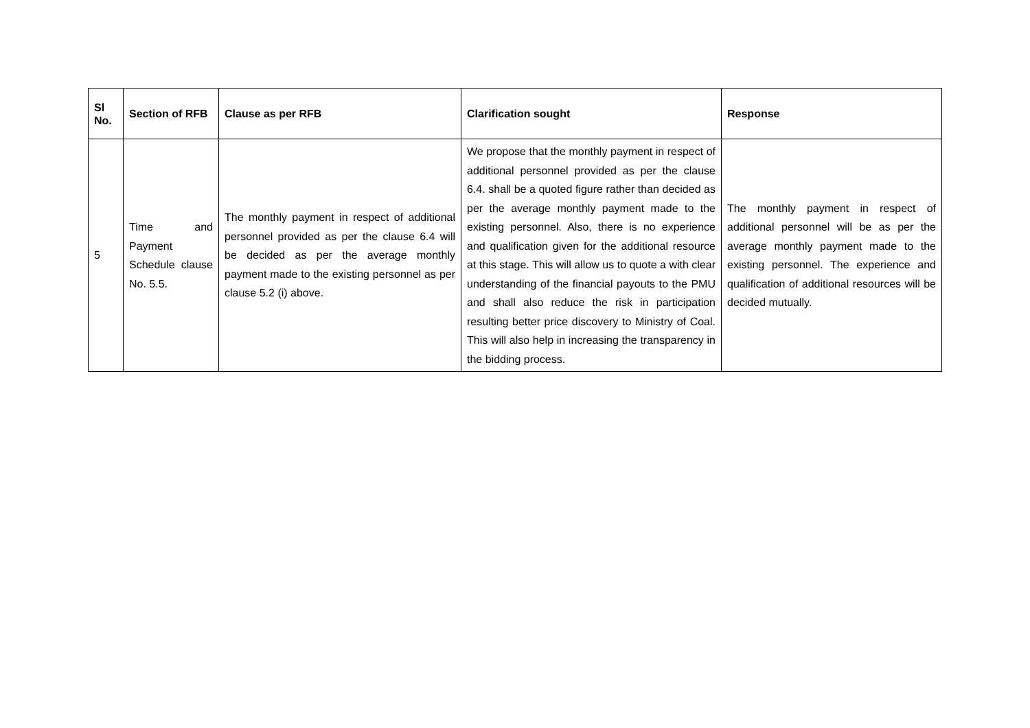| Sl No. | Section of RFB | Clause as per RFB | Clarification sought | Response |
| --- | --- | --- | --- | --- |
| 5 | Time and Payment Schedule clause No. 5.5. | The monthly payment in respect of additional personnel provided as per the clause 6.4 will be decided as per the average monthly payment made to the existing personnel as per clause 5.2 (i) above. | We propose that the monthly payment in respect of additional personnel provided as per the clause 6.4. shall be a quoted figure rather than decided as per the average monthly payment made to the existing personnel. Also, there is no experience and qualification given for the additional resource at this stage. This will allow us to quote a with clear understanding of the financial payouts to the PMU and shall also reduce the risk in participation resulting better price discovery to Ministry of Coal. This will also help in increasing the transparency in the bidding process. | The monthly payment in respect of additional personnel will be as per the average monthly payment made to the existing personnel. The experience and qualification of additional resources will be decided mutually. |